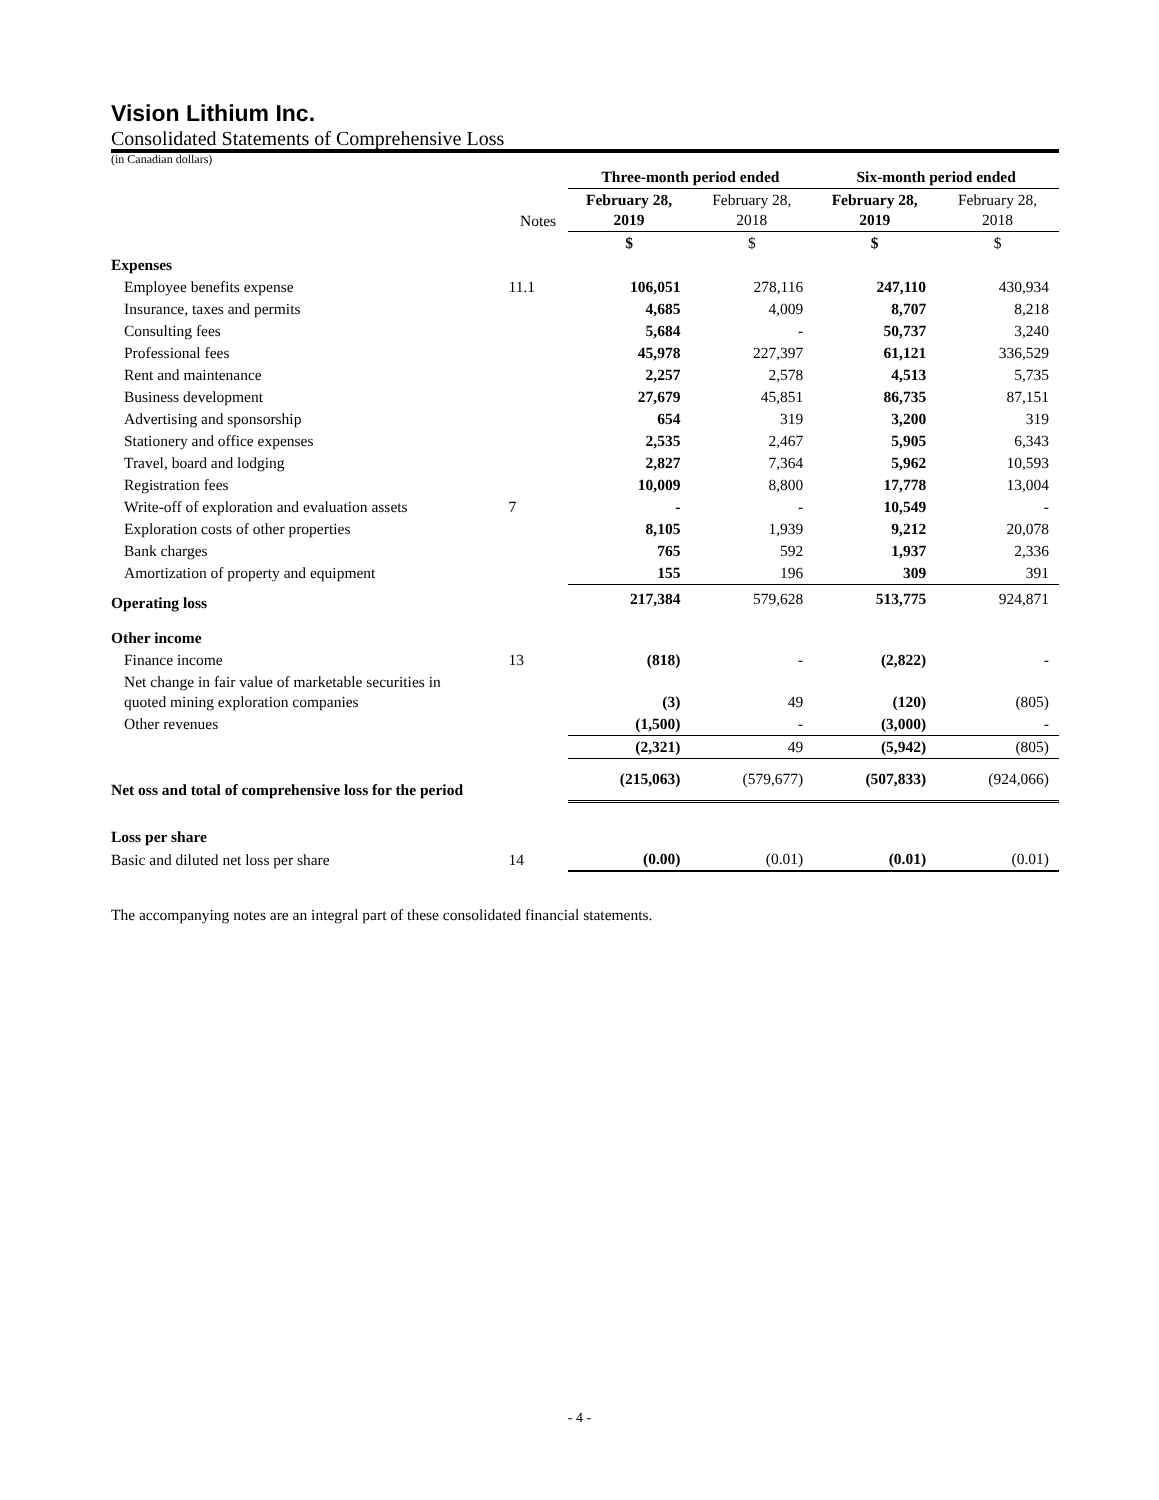Vision Lithium Inc.
Consolidated Statements of Comprehensive Loss
(in Canadian dollars)
| | | Three-month period ended | | Six-month period ended | |
| --- | --- | --- | --- | --- | --- |
| | Notes | February 28, 2019 | February 28, 2018 | February 28, 2019 | February 28, 2018 |
| | | $ | $ | $ | $ |
| Expenses | | | | | |
| Employee benefits expense | 11.1 | 106,051 | 278,116 | 247,110 | 430,934 |
| Insurance, taxes and permits | | 4,685 | 4,009 | 8,707 | 8,218 |
| Consulting fees | | 5,684 | - | 50,737 | 3,240 |
| Professional fees | | 45,978 | 227,397 | 61,121 | 336,529 |
| Rent and maintenance | | 2,257 | 2,578 | 4,513 | 5,735 |
| Business development | | 27,679 | 45,851 | 86,735 | 87,151 |
| Advertising and sponsorship | | 654 | 319 | 3,200 | 319 |
| Stationery and office expenses | | 2,535 | 2,467 | 5,905 | 6,343 |
| Travel, board and lodging | | 2,827 | 7,364 | 5,962 | 10,593 |
| Registration fees | | 10,009 | 8,800 | 17,778 | 13,004 |
| Write-off of exploration and evaluation assets | 7 | - | - | 10,549 | - |
| Exploration costs of other properties | | 8,105 | 1,939 | 9,212 | 20,078 |
| Bank charges | | 765 | 592 | 1,937 | 2,336 |
| Amortization of property and equipment | | 155 | 196 | 309 | 391 |
| Operating loss | | 217,384 | 579,628 | 513,775 | 924,871 |
| Other income | | | | | |
| Finance income | 13 | (818) | - | (2,822) | - |
| Net change in fair value of marketable securities in quoted mining exploration companies | | (3) | 49 | (120) | (805) |
| Other revenues | | (1,500) | - | (3,000) | - |
| | | (2,321) | 49 | (5,942) | (805) |
| Net oss and total of comprehensive loss for the period | | (215,063) | (579,677) | (507,833) | (924,066) |
| Loss per share | | | | | |
| Basic and diluted net loss per share | 14 | (0.00) | (0.01) | (0.01) | (0.01) |
The accompanying notes are an integral part of these consolidated financial statements.
- 4 -